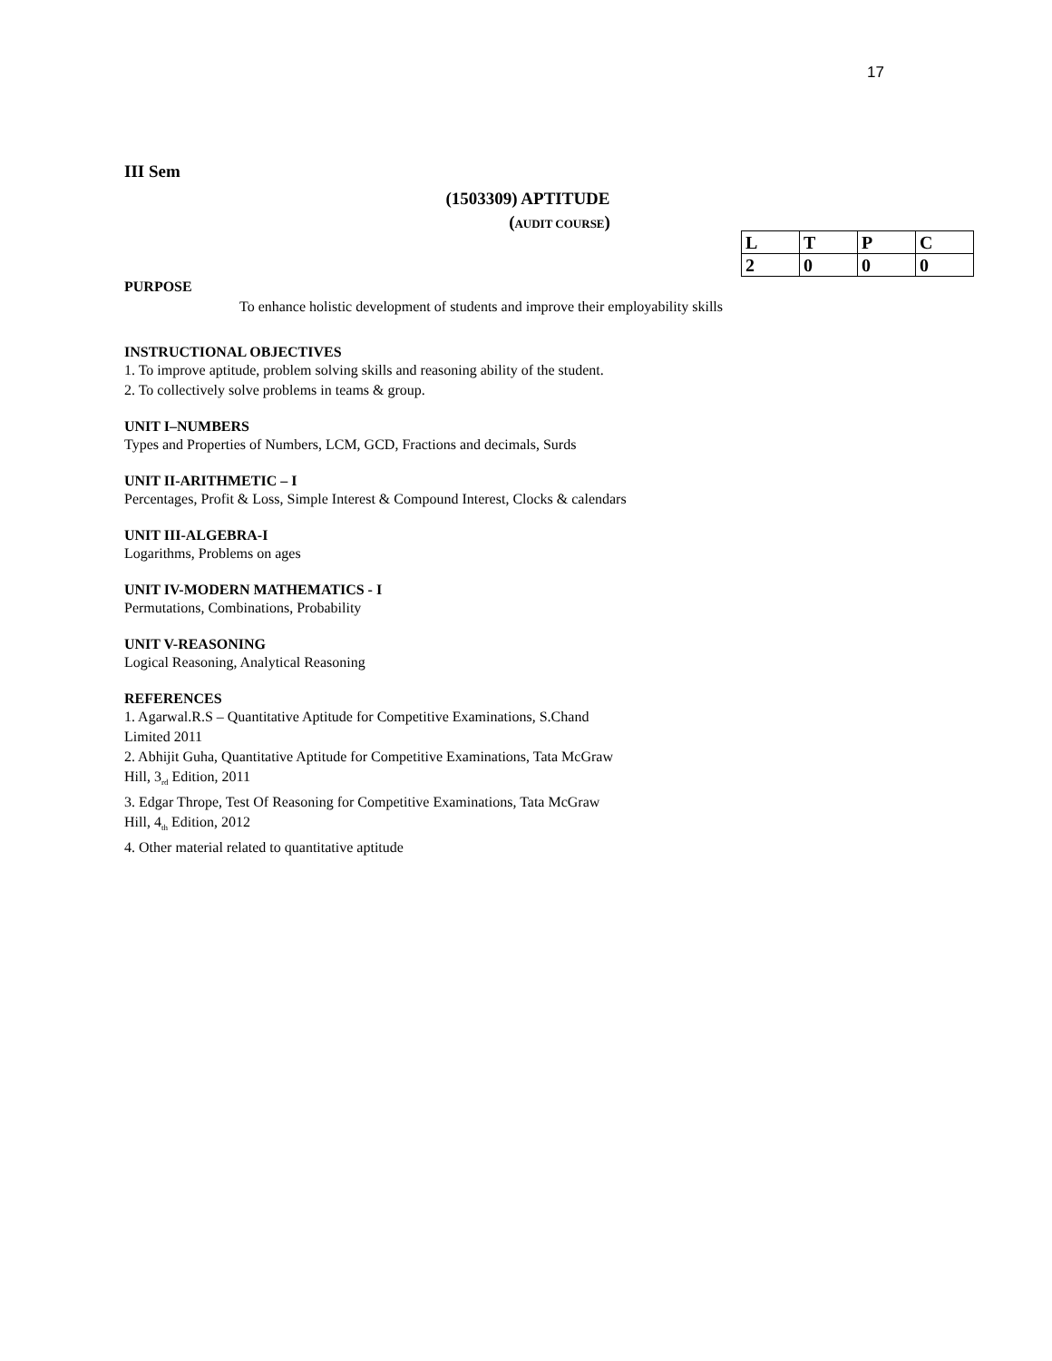17
III Sem
(1503309) APTITUDE
(AUDIT COURSE)
| L | T | P | C |
| 2 | 0 | 0 | 0 |
PURPOSE
To enhance holistic development of students and improve their employability skills
INSTRUCTIONAL OBJECTIVES
1. To improve aptitude, problem solving skills and reasoning ability of the student.
2. To collectively solve problems in teams & group.
UNIT I–NUMBERS
Types and Properties of Numbers, LCM, GCD, Fractions and decimals, Surds
UNIT II-ARITHMETIC – I
Percentages, Profit & Loss, Simple Interest & Compound Interest, Clocks & calendars
UNIT III-ALGEBRA-I
Logarithms, Problems on ages
UNIT IV-MODERN MATHEMATICS - I
Permutations, Combinations, Probability
UNIT V-REASONING
Logical Reasoning, Analytical Reasoning
REFERENCES
1. Agarwal.R.S – Quantitative Aptitude for Competitive Examinations, S.Chand
Limited 2011
2. Abhijit Guha, Quantitative Aptitude for Competitive Examinations, Tata McGraw
Hill, 3<sub>rd</sub> Edition, 2011
3. Edgar Thrope, Test Of Reasoning for Competitive Examinations, Tata McGraw
Hill, 4<sub>th</sub> Edition, 2012
4. Other material related to quantitative aptitude